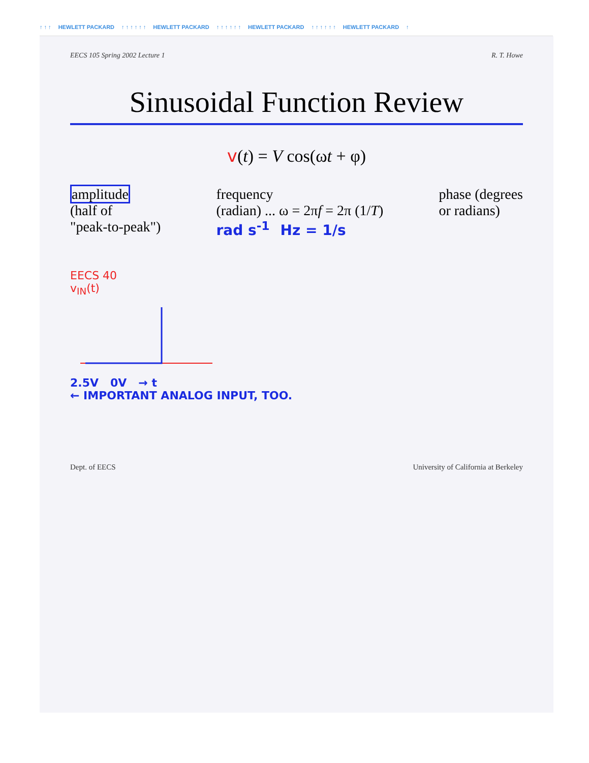↑ ↑ ↑ HEWLETT PACKARD ↑ ↑ ↑ ↑ ↑ ↑ HEWLETT PACKARD ↑ ↑ ↑ ↑ ↑ ↑ HEWLETT PACKARD ↑ ↑ ↑ ↑ ↑ ↑ HEWLETT PACKARD ↑
EECS 105 Spring 2002 Lecture 1 R. T. Howe
Sinusoidal Function Review
v(t) = V cos(ωt + φ)
amplitude
(half of
"peak-to-peak")
frequency
(radian) ... ω = 2πf = 2π (1/T)
rad s<sup>-1</sup> Hz = 1/s
phase (degrees
or radians)
EECS 40
v<sub>IN</sub>(t)
2.5V 0V → t
← IMPORTANT ANALOG INPUT, TOO.
Dept. of EECS University of California at Berkeley